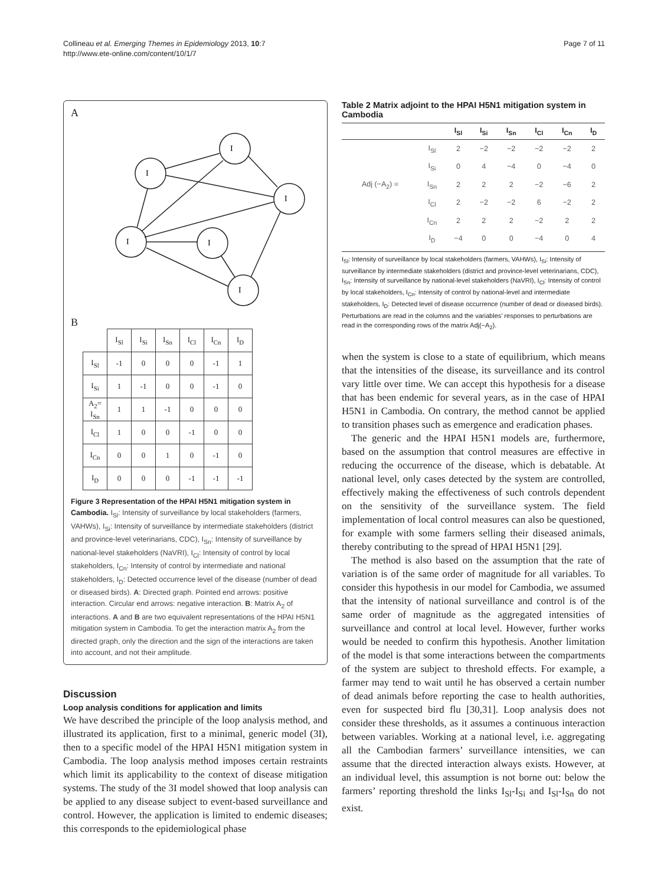Collineau et al. Emerging Themes in Epidemiology 2013, 10:7
http://www.ete-online.com/content/10/1/7
Page 7 of 11
A
I
I
I
I
I
I
B
| | I<sub>Sl</sub> | I<sub>Si</sub> | I<sub>Sn</sub> | I<sub>Cl</sub> | I<sub>Cn</sub> | I<sub>D</sub> |
| I<sub>Sl</sub> | -1 | 0 | 0 | 0 | -1 | 1 |
| I<sub>Si</sub> | 1 | -1 | 0 | 0 | -1 | 0 |
| A<sub>2</sub>= I<sub>Sn</sub> | 1 | 1 | -1 | 0 | 0 | 0 |
| I<sub>Cl</sub> | 1 | 0 | 0 | -1 | 0 | 0 |
| I<sub>Cn</sub> | 0 | 0 | 1 | 0 | -1 | 0 |
| I<sub>D</sub> | 0 | 0 | 0 | -1 | -1 | -1 |
Figure 3 Representation of the HPAI H5N1 mitigation system in Cambodia. I<sub>Sl</sub>: Intensity of surveillance by local stakeholders (farmers, VAHWs), I<sub>Si</sub>: Intensity of surveillance by intermediate stakeholders (district and province-level veterinarians, CDC), I<sub>Sn</sub>: Intensity of surveillance by national-level stakeholders (NaVRI), I<sub>Cl</sub>: Intensity of control by local stakeholders, I<sub>Cn</sub>: Intensity of control by intermediate and national stakeholders, I<sub>D</sub>: Detected occurrence level of the disease (number of dead or diseased birds). A: Directed graph. Pointed end arrows: positive interaction. Circular end arrows: negative interaction. B: Matrix A<sub>2</sub> of interactions. A and B are two equivalent representations of the HPAI H5N1 mitigation system in Cambodia. To get the interaction matrix A<sub>2</sub> from the directed graph, only the direction and the sign of the interactions are taken into account, and not their amplitude.
Discussion
Loop analysis conditions for application and limits
We have described the principle of the loop analysis method, and illustrated its application, first to a minimal, generic model (3I), then to a specific model of the HPAI H5N1 mitigation system in Cambodia. The loop analysis method imposes certain restraints which limit its applicability to the context of disease mitigation systems. The study of the 3I model showed that loop analysis can be applied to any disease subject to event-based surveillance and control. However, the application is limited to endemic diseases; this corresponds to the epidemiological phase
Table 2 Matrix adjoint to the HPAI H5N1 mitigation system in Cambodia
| | | I<sub>Sl</sub> | I<sub>Si</sub> | I<sub>Sn</sub> | I<sub>Cl</sub> | I<sub>Cn</sub> | I<sub>D</sub> |
| --- | --- | --- | --- | --- | --- | --- | --- |
| | I<sub>Sl</sub> | 2 | −2 | −2 | −2 | −2 | 2 |
| | I<sub>Si</sub> | 0 | 4 | −4 | 0 | −4 | 0 |
| Adj (−A<sub>2</sub>) = | I<sub>Sn</sub> | 2 | 2 | 2 | −2 | −6 | 2 |
| | I<sub>Cl</sub> | 2 | −2 | −2 | 6 | −2 | 2 |
| | I<sub>Cn</sub> | 2 | 2 | 2 | −2 | 2 | 2 |
| | I<sub>D</sub> | −4 | 0 | 0 | −4 | 0 | 4 |
I<sub>Sl</sub>: Intensity of surveillance by local stakeholders (farmers, VAHWs), I<sub>Si</sub>: Intensity of surveillance by intermediate stakeholders (district and province-level veterinarians, CDC), I<sub>Sn</sub>: Intensity of surveillance by national-level stakeholders (NaVRI), I<sub>Cl</sub>: Intensity of control by local stakeholders, I<sub>Cn</sub>: Intensity of control by national-level and intermediate stakeholders, I<sub>D</sub>: Detected level of disease occurrence (number of dead or diseased birds).
Perturbations are read in the columns and the variables’ responses to perturbations are read in the corresponding rows of the matrix Adj(−A<sub>2</sub>).
when the system is close to a state of equilibrium, which means that the intensities of the disease, its surveillance and its control vary little over time. We can accept this hypothesis for a disease that has been endemic for several years, as in the case of HPAI H5N1 in Cambodia. On contrary, the method cannot be applied to transition phases such as emergence and eradication phases.
The generic and the HPAI H5N1 models are, furthermore, based on the assumption that control measures are effective in reducing the occurrence of the disease, which is debatable. At national level, only cases detected by the system are controlled, effectively making the effectiveness of such controls dependent on the sensitivity of the surveillance system. The field implementation of local control measures can also be questioned, for example with some farmers selling their diseased animals, thereby contributing to the spread of HPAI H5N1 [29].
The method is also based on the assumption that the rate of variation is of the same order of magnitude for all variables. To consider this hypothesis in our model for Cambodia, we assumed that the intensity of national surveillance and control is of the same order of magnitude as the aggregated intensities of surveillance and control at local level. However, further works would be needed to confirm this hypothesis. Another limitation of the model is that some interactions between the compartments of the system are subject to threshold effects. For example, a farmer may tend to wait until he has observed a certain number of dead animals before reporting the case to health authorities, even for suspected bird flu [30,31]. Loop analysis does not consider these thresholds, as it assumes a continuous interaction between variables. Working at a national level, i.e. aggregating all the Cambodian farmers’ surveillance intensities, we can assume that the directed interaction always exists. However, at an individual level, this assumption is not borne out: below the farmers’ reporting threshold the links I<sub>Sl</sub>-I<sub>Si</sub> and I<sub>Sl</sub>-I<sub>Sn</sub> do not exist.